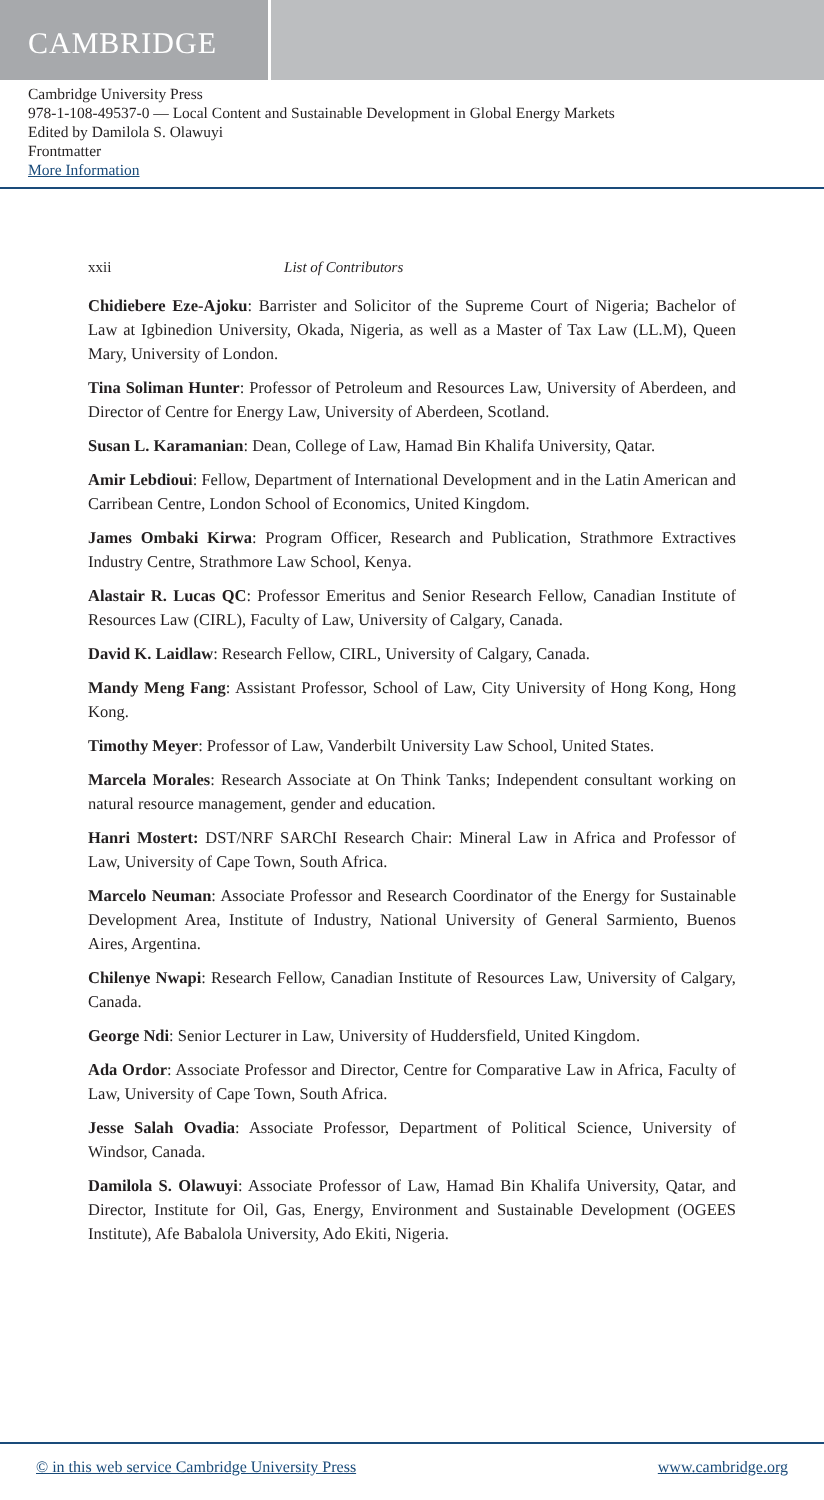CAMBRIDGE
Cambridge University Press
978-1-108-49537-0 — Local Content and Sustainable Development in Global Energy Markets
Edited by Damilola S. Olawuyi
Frontmatter
More Information
xxii List of Contributors
Chidiebere Eze-Ajoku: Barrister and Solicitor of the Supreme Court of Nigeria; Bachelor of Law at Igbinedion University, Okada, Nigeria, as well as a Master of Tax Law (LL.M), Queen Mary, University of London.
Tina Soliman Hunter: Professor of Petroleum and Resources Law, University of Aberdeen, and Director of Centre for Energy Law, University of Aberdeen, Scotland.
Susan L. Karamanian: Dean, College of Law, Hamad Bin Khalifa University, Qatar.
Amir Lebdioui: Fellow, Department of International Development and in the Latin American and Carribean Centre, London School of Economics, United Kingdom.
James Ombaki Kirwa: Program Officer, Research and Publication, Strathmore Extractives Industry Centre, Strathmore Law School, Kenya.
Alastair R. Lucas QC: Professor Emeritus and Senior Research Fellow, Canadian Institute of Resources Law (CIRL), Faculty of Law, University of Calgary, Canada.
David K. Laidlaw: Research Fellow, CIRL, University of Calgary, Canada.
Mandy Meng Fang: Assistant Professor, School of Law, City University of Hong Kong, Hong Kong.
Timothy Meyer: Professor of Law, Vanderbilt University Law School, United States.
Marcela Morales: Research Associate at On Think Tanks; Independent consultant working on natural resource management, gender and education.
Hanri Mostert: DST/NRF SARChI Research Chair: Mineral Law in Africa and Professor of Law, University of Cape Town, South Africa.
Marcelo Neuman: Associate Professor and Research Coordinator of the Energy for Sustainable Development Area, Institute of Industry, National University of General Sarmiento, Buenos Aires, Argentina.
Chilenye Nwapi: Research Fellow, Canadian Institute of Resources Law, University of Calgary, Canada.
George Ndi: Senior Lecturer in Law, University of Huddersfield, United Kingdom.
Ada Ordor: Associate Professor and Director, Centre for Comparative Law in Africa, Faculty of Law, University of Cape Town, South Africa.
Jesse Salah Ovadia: Associate Professor, Department of Political Science, University of Windsor, Canada.
Damilola S. Olawuyi: Associate Professor of Law, Hamad Bin Khalifa University, Qatar, and Director, Institute for Oil, Gas, Energy, Environment and Sustainable Development (OGEES Institute), Afe Babalola University, Ado Ekiti, Nigeria.
© in this web service Cambridge University Press www.cambridge.org